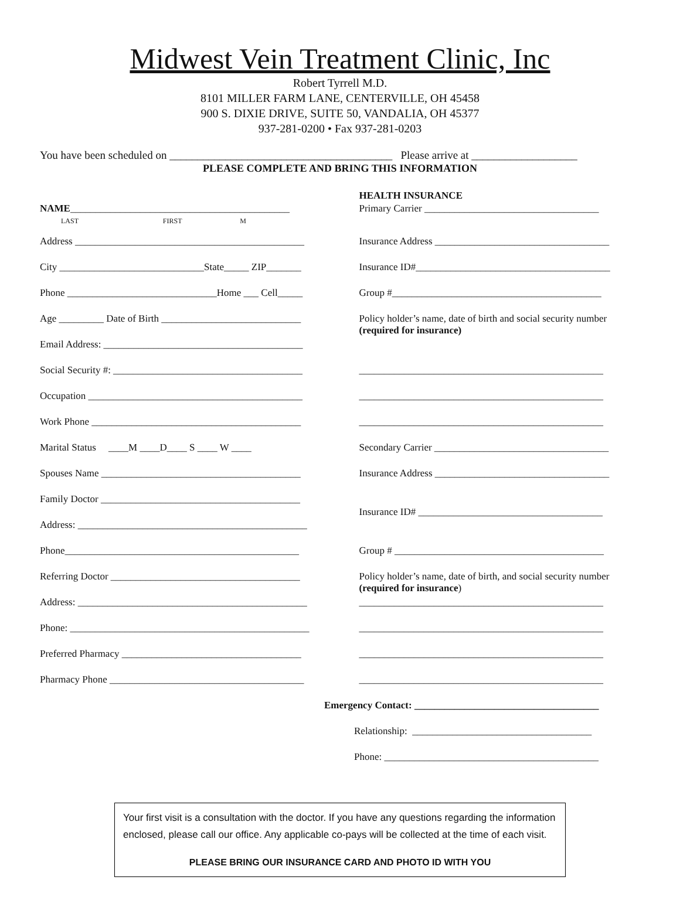Midwest Vein Treatment Clinic, Inc
Robert Tyrrell M.D.
8101 MILLER FARM LANE, CENTERVILLE, OH 45458
900 S. DIXIE DRIVE, SUITE 50, VANDALIA, OH 45377
937-281-0200 • Fax 937-281-0203
You have been scheduled on ________________________________________ Please arrive at ___________________
PLEASE COMPLETE AND BRING THIS INFORMATION
NAME____________________________________________
LAST FIRST M
Address ______________________________________________
City _____________________________State_____ ZIP_______
Phone ______________________________Home ___ Cell_____
Age _________ Date of Birth ____________________________
Email Address: ________________________________________
Social Security #: ______________________________________
Occupation ___________________________________________
Work Phone __________________________________________
Marital Status ____M ____D____ S ____ W ____
Spouses Name ________________________________________
Family Doctor ________________________________________
Address: ______________________________________________
Phone_______________________________________________
Referring Doctor ______________________________________
Address: ______________________________________________
Phone: ________________________________________________
Preferred Pharmacy ____________________________________
Pharmacy Phone _______________________________________
HEALTH INSURANCE
Primary Carrier ___________________________________
Insurance Address ___________________________________
Insurance ID#_______________________________________
Group #__________________________________________
Policy holder’s name, date of birth and social security number
(required for insurance)
_________________________________________________
_________________________________________________
_________________________________________________
Secondary Carrier ___________________________________
Insurance Address ___________________________________
Insurance ID# _____________________________________
Group # __________________________________________
Policy holder’s name, date of birth, and social security number
(required for insurance)
_________________________________________________
_________________________________________________
_________________________________________________
_________________________________________________
Emergency Contact: _____________________________________
Relationship: ____________________________________
Phone: ___________________________________________
Your first visit is a consultation with the doctor. If you have any questions regarding the information enclosed, please call our office. Any applicable co-pays will be collected at the time of each visit.
PLEASE BRING OUR INSURANCE CARD AND PHOTO ID WITH YOU